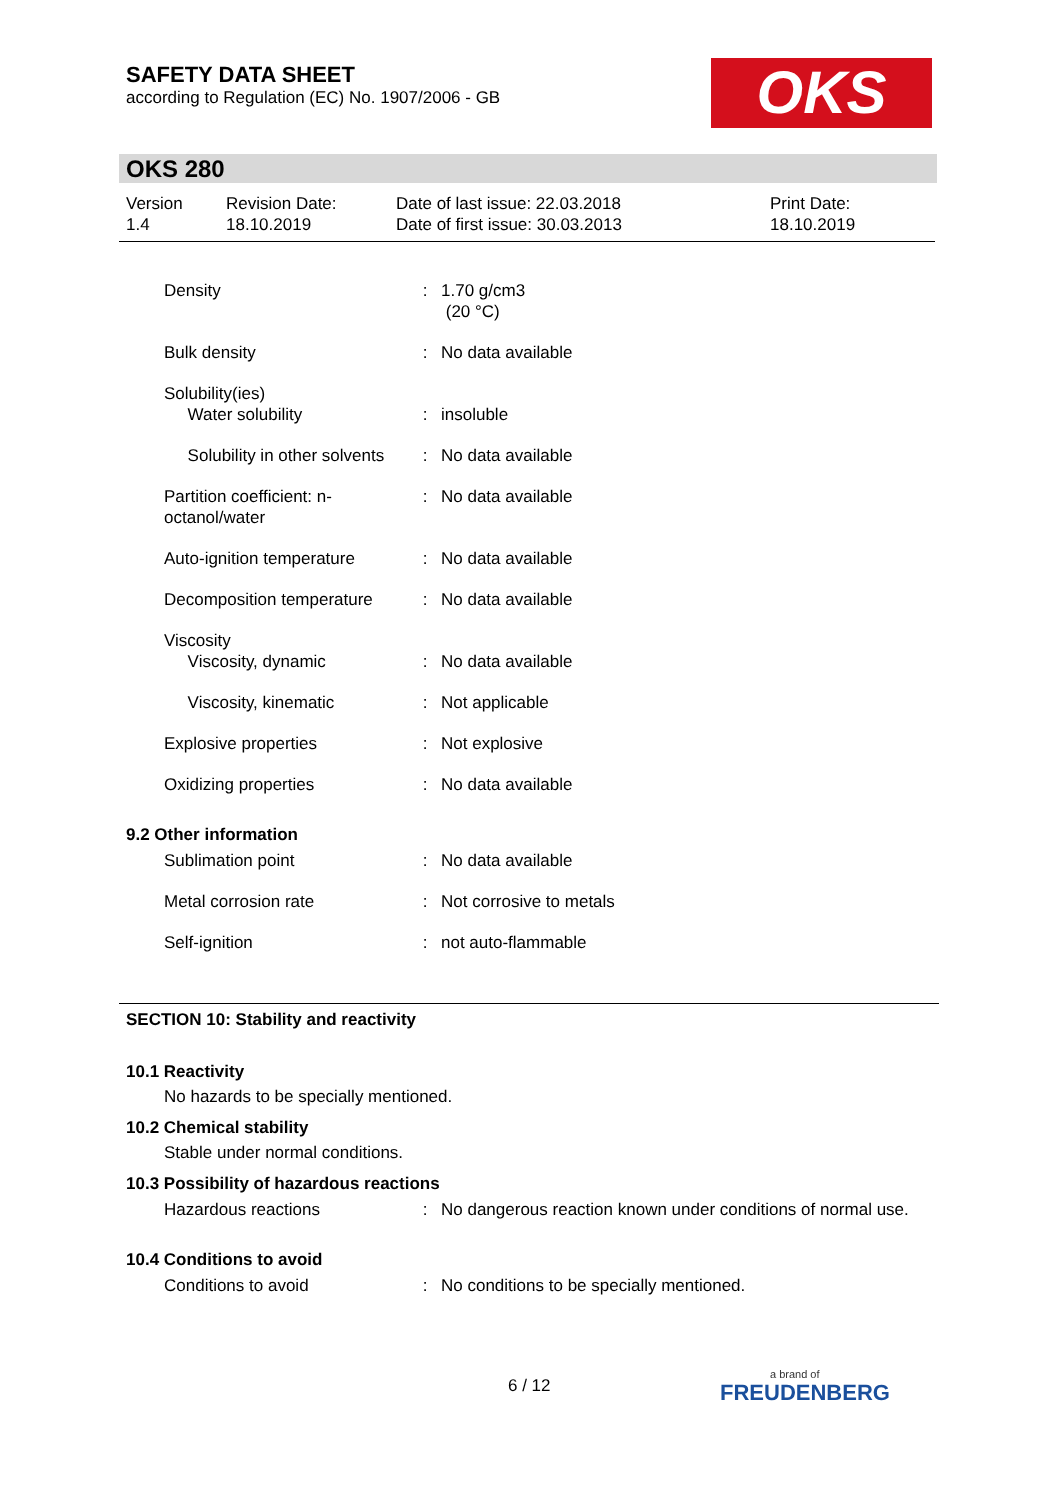SAFETY DATA SHEET
according to Regulation (EC) No. 1907/2006 - GB
OKS
OKS 280
| Version 1.4 | Revision Date: 18.10.2019 | Date of last issue: 22.03.2018 Date of first issue: 30.03.2013 | Print Date: 18.10.2019 |
| Density | : | 1.70 g/cm3 (20 °C) |
| Bulk density | : | No data available |
| Solubility(ies) Water solubility | : | insoluble |
| Solubility in other solvents | : | No data available |
| Partition coefficient: n-octanol/water | : | No data available |
| Auto-ignition temperature | : | No data available |
| Decomposition temperature | : | No data available |
| Viscosity Viscosity, dynamic | : | No data available |
| Viscosity, kinematic | : | Not applicable |
| Explosive properties | : | Not explosive |
| Oxidizing properties | : | No data available |
9.2 Other information
| Sublimation point | : | No data available |
| Metal corrosion rate | : | Not corrosive to metals |
| Self-ignition | : | not auto-flammable |
SECTION 10: Stability and reactivity
10.1 Reactivity
No hazards to be specially mentioned.
10.2 Chemical stability
Stable under normal conditions.
10.3 Possibility of hazardous reactions
| Hazardous reactions | : | No dangerous reaction known under conditions of normal use. |
10.4 Conditions to avoid
| Conditions to avoid | : | No conditions to be specially mentioned. |
6 / 12
a brand of
FREUDENBERG